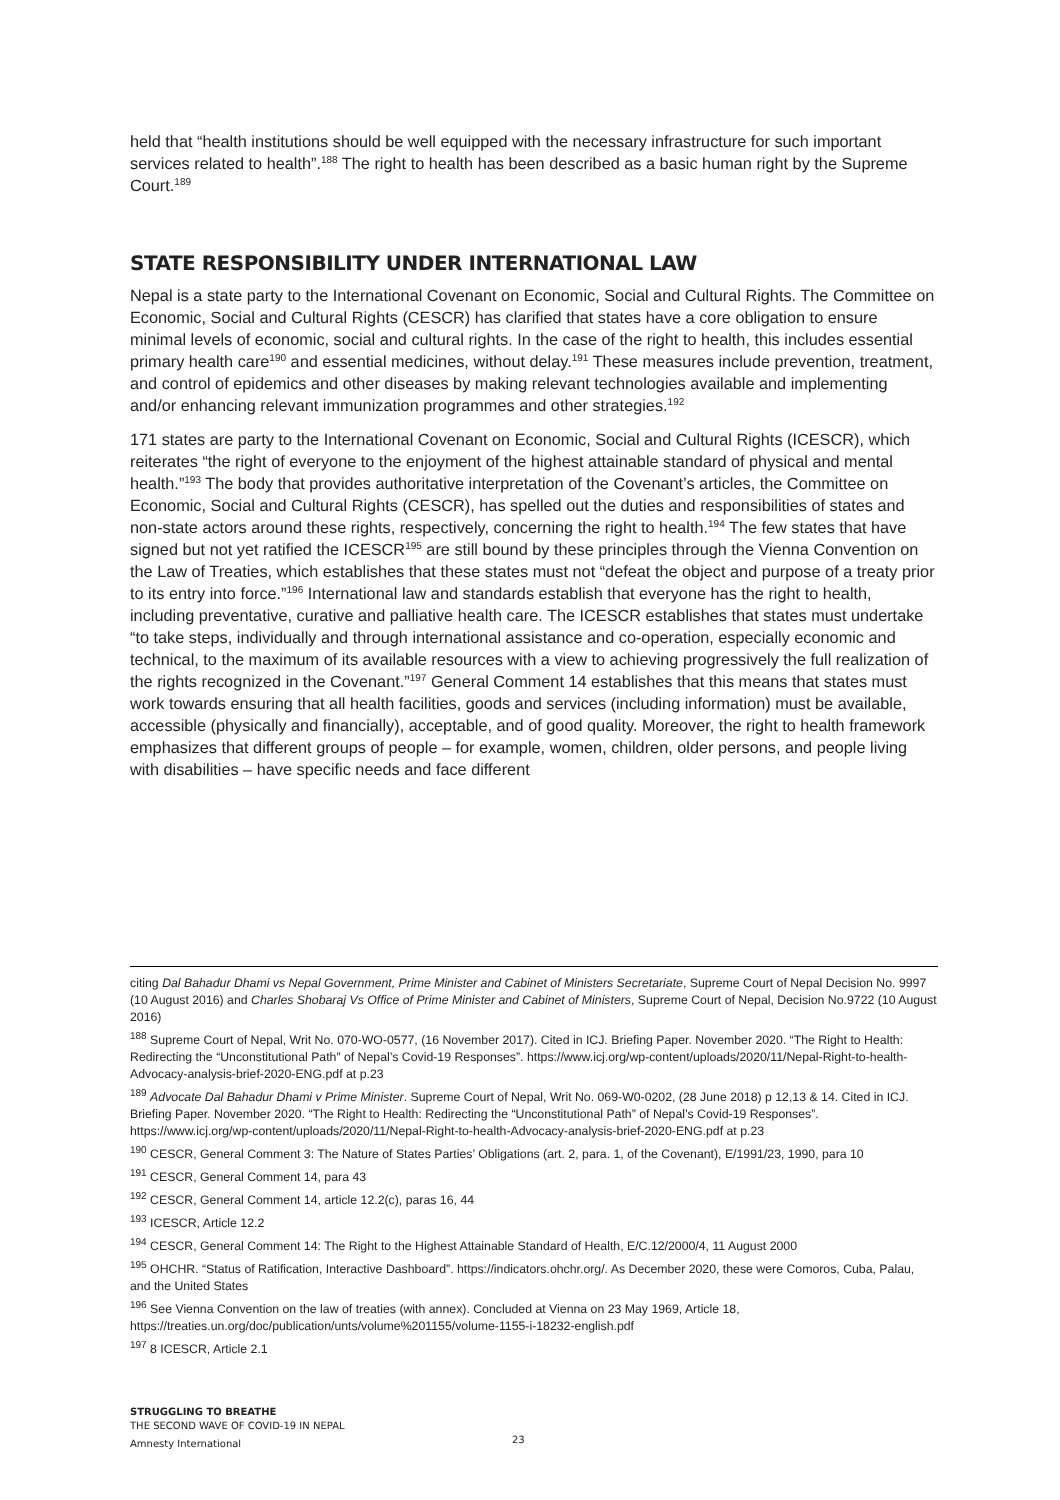held that “health institutions should be well equipped with the necessary infrastructure for such important services related to health”.<sup>188</sup> The right to health has been described as a basic human right by the Supreme Court.<sup>189</sup>
STATE RESPONSIBILITY UNDER INTERNATIONAL LAW
Nepal is a state party to the International Covenant on Economic, Social and Cultural Rights. The Committee on Economic, Social and Cultural Rights (CESCR) has clarified that states have a core obligation to ensure minimal levels of economic, social and cultural rights. In the case of the right to health, this includes essential primary health care<sup>190</sup> and essential medicines, without delay.<sup>191</sup> These measures include prevention, treatment, and control of epidemics and other diseases by making relevant technologies available and implementing and/or enhancing relevant immunization programmes and other strategies.<sup>192</sup>
171 states are party to the International Covenant on Economic, Social and Cultural Rights (ICESCR), which reiterates “the right of everyone to the enjoyment of the highest attainable standard of physical and mental health.”<sup>193</sup> The body that provides authoritative interpretation of the Covenant’s articles, the Committee on Economic, Social and Cultural Rights (CESCR), has spelled out the duties and responsibilities of states and non-state actors around these rights, respectively, concerning the right to health.<sup>194</sup> The few states that have signed but not yet ratified the ICESCR<sup>195</sup> are still bound by these principles through the Vienna Convention on the Law of Treaties, which establishes that these states must not “defeat the object and purpose of a treaty prior to its entry into force.”<sup>196</sup> International law and standards establish that everyone has the right to health, including preventative, curative and palliative health care. The ICESCR establishes that states must undertake “to take steps, individually and through international assistance and co-operation, especially economic and technical, to the maximum of its available resources with a view to achieving progressively the full realization of the rights recognized in the Covenant.”<sup>197</sup> General Comment 14 establishes that this means that states must work towards ensuring that all health facilities, goods and services (including information) must be available, accessible (physically and financially), acceptable, and of good quality. Moreover, the right to health framework emphasizes that different groups of people – for example, women, children, older persons, and people living with disabilities – have specific needs and face different
citing Dal Bahadur Dhami vs Nepal Government, Prime Minister and Cabinet of Ministers Secretariate, Supreme Court of Nepal Decision No. 9997 (10 August 2016) and Charles Shobaraj Vs Office of Prime Minister and Cabinet of Ministers, Supreme Court of Nepal, Decision No.9722 (10 August 2016)
<sup>188</sup> Supreme Court of Nepal, Writ No. 070-WO-0577, (16 November 2017). Cited in ICJ. Briefing Paper. November 2020. “The Right to Health: Redirecting the “Unconstitutional Path” of Nepal’s Covid-19 Responses”. https://www.icj.org/wp-content/uploads/2020/11/Nepal-Right-to-health-Advocacy-analysis-brief-2020-ENG.pdf at p. 23
<sup>189</sup> Advocate Dal Bahadur Dhami v Prime Minister. Supreme Court of Nepal, Writ No. 069-W0-0202, (28 June 2018) p 12,13 & 14. Cited in ICJ. Briefing Paper. November 2020. “The Right to Health: Redirecting the “Unconstitutional Path” of Nepal’s Covid-19 Responses”. https://www.icj.org/wp-content/uploads/2020/11/Nepal-Right-to-health-Advocacy-analysis-brief-2020-ENG.pdf at p. 23
<sup>190</sup> CESCR, General Comment 3: The Nature of States Parties’ Obligations (art. 2, para. 1, of the Covenant), E/1991/23, 1990, para 10
<sup>191</sup> CESCR, General Comment 14, para 43
<sup>192</sup> CESCR, General Comment 14, article 12.2(c), paras 16, 44
<sup>193</sup> ICESCR, Article 12.2
<sup>194</sup> CESCR, General Comment 14: The Right to the Highest Attainable Standard of Health, E/C.12/2000/4, 11 August 2000
<sup>195</sup> OHCHR. “Status of Ratification, Interactive Dashboard”. https://indicators.ohchr.org/. As December 2020, these were Comoros, Cuba, Palau, and the United States
<sup>196</sup> See Vienna Convention on the law of treaties (with annex). Concluded at Vienna on 23 May 1969, Article 18, https://treaties.un.org/doc/publication/unts/volume%201155/volume-1155-i-18232-english.pdf
<sup>197</sup> 8 ICESCR, Article 2.1
STRUGGLING TO BREATHE
THE SECOND WAVE OF COVID-19 IN NEPAL
Amnesty International
23